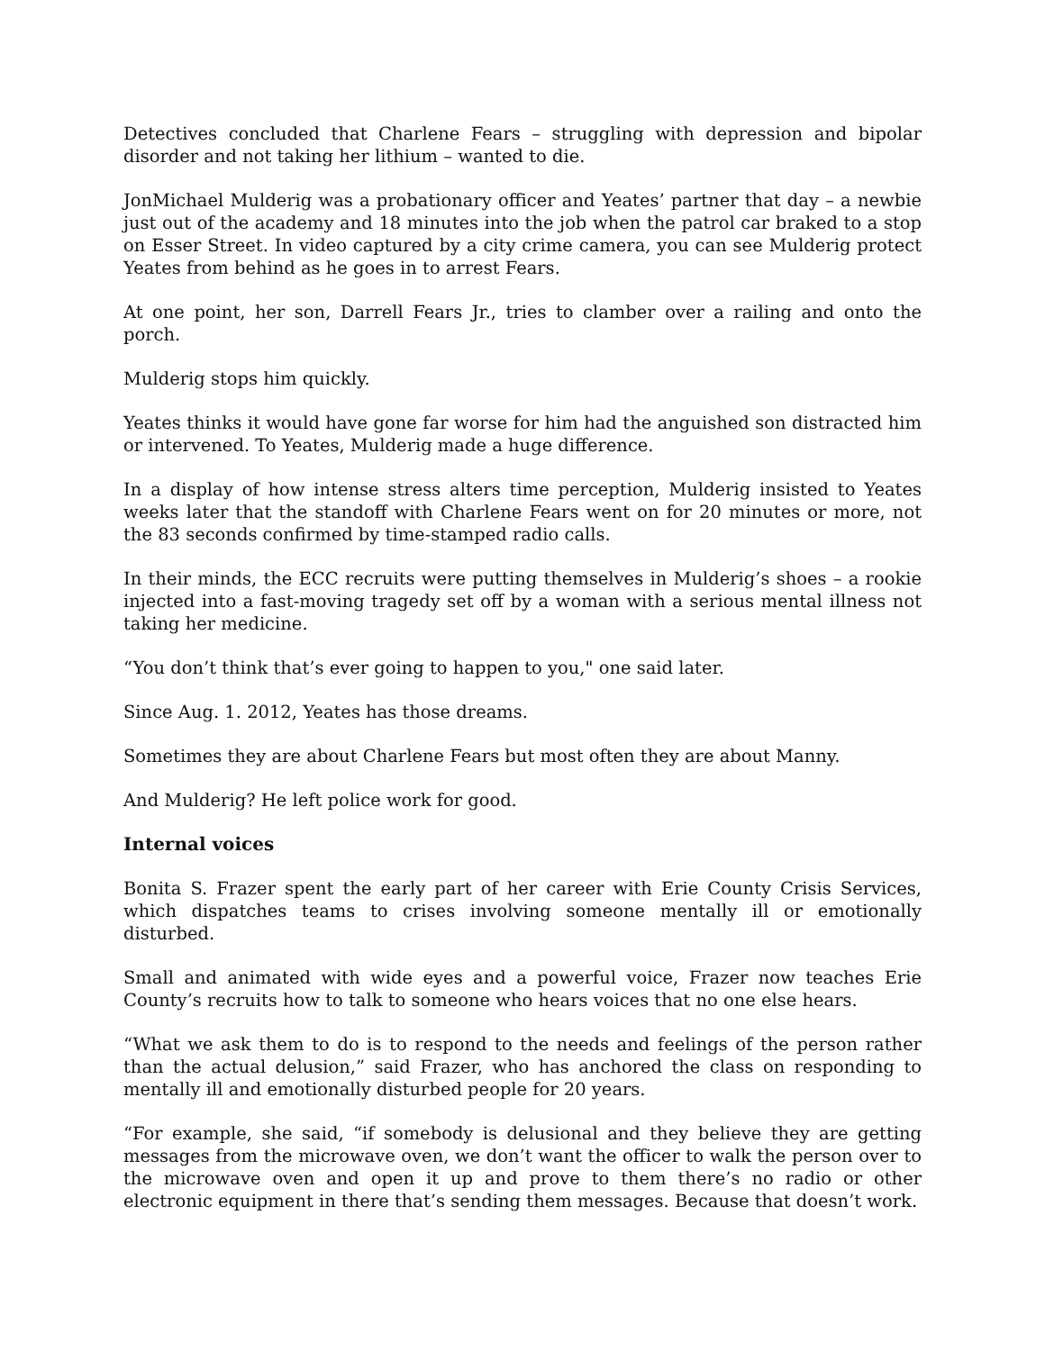Detectives concluded that Charlene Fears – struggling with depression and bipolar disorder and not taking her lithium – wanted to die.
JonMichael Mulderig was a probationary officer and Yeates’ partner that day – a newbie just out of the academy and 18 minutes into the job when the patrol car braked to a stop on Esser Street. In video captured by a city crime camera, you can see Mulderig protect Yeates from behind as he goes in to arrest Fears.
At one point, her son, Darrell Fears Jr., tries to clamber over a railing and onto the porch.
Mulderig stops him quickly.
Yeates thinks it would have gone far worse for him had the anguished son distracted him or intervened. To Yeates, Mulderig made a huge difference.
In a display of how intense stress alters time perception, Mulderig insisted to Yeates weeks later that the standoff with Charlene Fears went on for 20 minutes or more, not the 83 seconds confirmed by time-stamped radio calls.
In their minds, the ECC recruits were putting themselves in Mulderig’s shoes – a rookie injected into a fast-moving tragedy set off by a woman with a serious mental illness not taking her medicine.
“You don’t think that’s ever going to happen to you," one said later.
Since Aug. 1. 2012, Yeates has those dreams.
Sometimes they are about Charlene Fears but most often they are about Manny.
And Mulderig? He left police work for good.
Internal voices
Bonita S. Frazer spent the early part of her career with Erie County Crisis Services, which dispatches teams to crises involving someone mentally ill or emotionally disturbed.
Small and animated with wide eyes and a powerful voice, Frazer now teaches Erie County’s recruits how to talk to someone who hears voices that no one else hears.
“What we ask them to do is to respond to the needs and feelings of the person rather than the actual delusion,” said Frazer, who has anchored the class on responding to mentally ill and emotionally disturbed people for 20 years.
“For example, she said, “if somebody is delusional and they believe they are getting messages from the microwave oven, we don’t want the officer to walk the person over to the microwave oven and open it up and prove to them there’s no radio or other electronic equipment in there that’s sending them messages. Because that doesn’t work.